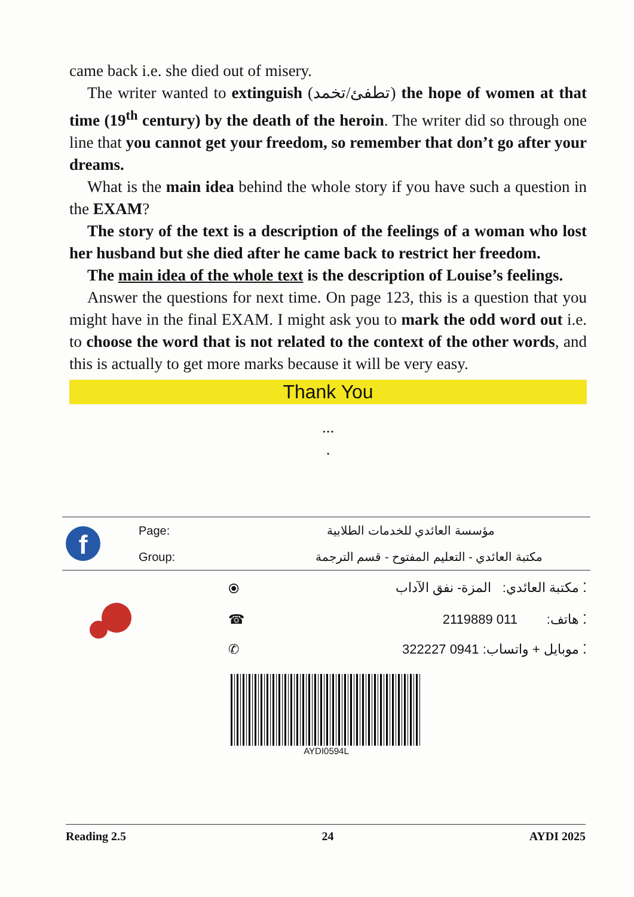came back i.e. she died out of misery.
The writer wanted to extinguish (تطفئ/تخمد) the hope of women at that time (19<sup>th</sup> century) by the death of the heroin. The writer did so through one line that you cannot get your freedom, so remember that don’t go after your dreams.
What is the main idea behind the whole story if you have such a question in the EXAM?
The story of the text is a description of the feelings of a woman who lost her husband but she died after he came back to restrict her freedom.
The main idea of the whole text is the description of Louise’s feelings.
Answer the questions for next time. On page 123, this is a question that you might have in the final EXAM. I might ask you to mark the odd word out i.e. to choose the word that is not related to the context of the other words, and this is actually to get more marks because it will be very easy.
Thank You
...
.
| f | Page: | مؤسسة العائدي للخدمات الطلابية |
| | Group: | مكتبة العائدي - التعليم المفتوح - قسم الترجمة |
| | ⦿ | ⁚ مكتبة العائدي: المزة- نفق الآداب |
| | ☎ | ⁚ هاتف: 011 2119889 |
| | ✆ | ⁚ موبايل + واتساب: 0941 322227 |
AYDI0594L
Reading 2.5 24 AYDI 2025